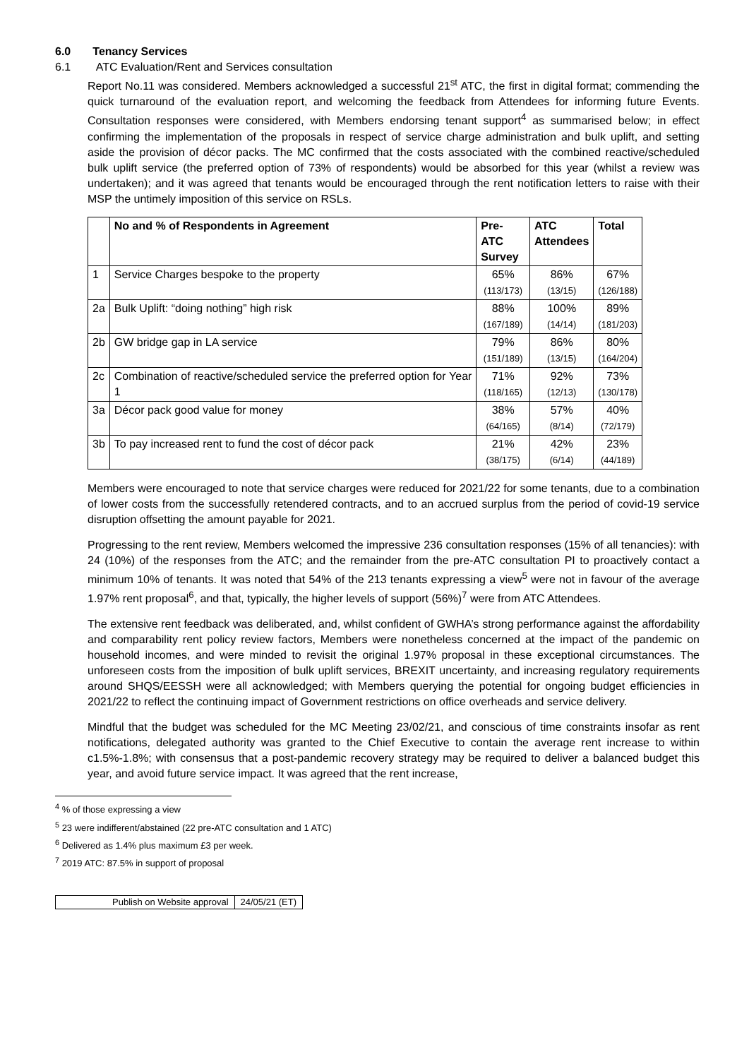6.0 Tenancy Services
6.1 ATC Evaluation/Rent and Services consultation
Report No.11 was considered. Members acknowledged a successful 21<sup>st</sup> ATC, the first in digital format; commending the quick turnaround of the evaluation report, and welcoming the feedback from Attendees for informing future Events. Consultation responses were considered, with Members endorsing tenant support<sup>4</sup> as summarised below; in effect confirming the implementation of the proposals in respect of service charge administration and bulk uplift, and setting aside the provision of décor packs. The MC confirmed that the costs associated with the combined reactive/scheduled bulk uplift service (the preferred option of 73% of respondents) would be absorbed for this year (whilst a review was undertaken); and it was agreed that tenants would be encouraged through the rent notification letters to raise with their MSP the untimely imposition of this service on RSLs.
| | No and % of Respondents in Agreement | Pre-ATC Survey | ATC Attendees | Total |
| --- | --- | --- | --- | --- |
| 1 | Service Charges bespoke to the property | 65% (113/173) | 86% (13/15) | 67% (126/188) |
| 2a | Bulk Uplift: “doing nothing” high risk | 88% (167/189) | 100% (14/14) | 89% (181/203) |
| 2b | GW bridge gap in LA service | 79% (151/189) | 86% (13/15) | 80% (164/204) |
| 2c | Combination of reactive/scheduled service the preferred option for Year 1 | 71% (118/165) | 92% (12/13) | 73% (130/178) |
| 3a | Décor pack good value for money | 38% (64/165) | 57% (8/14) | 40% (72/179) |
| 3b | To pay increased rent to fund the cost of décor pack | 21% (38/175) | 42% (6/14) | 23% (44/189) |
Members were encouraged to note that service charges were reduced for 2021/22 for some tenants, due to a combination of lower costs from the successfully retendered contracts, and to an accrued surplus from the period of covid-19 service disruption offsetting the amount payable for 2021.
Progressing to the rent review, Members welcomed the impressive 236 consultation responses (15% of all tenancies): with 24 (10%) of the responses from the ATC; and the remainder from the pre-ATC consultation PI to proactively contact a minimum 10% of tenants. It was noted that 54% of the 213 tenants expressing a view<sup>5</sup> were not in favour of the average 1.97% rent proposal<sup>6</sup>, and that, typically, the higher levels of support (56%)<sup>7</sup> were from ATC Attendees.
The extensive rent feedback was deliberated, and, whilst confident of GWHA’s strong performance against the affordability and comparability rent policy review factors, Members were nonetheless concerned at the impact of the pandemic on household incomes, and were minded to revisit the original 1.97% proposal in these exceptional circumstances. The unforeseen costs from the imposition of bulk uplift services, BREXIT uncertainty, and increasing regulatory requirements around SHQS/EESSH were all acknowledged; with Members querying the potential for ongoing budget efficiencies in 2021/22 to reflect the continuing impact of Government restrictions on office overheads and service delivery.
Mindful that the budget was scheduled for the MC Meeting 23/02/21, and conscious of time constraints insofar as rent notifications, delegated authority was granted to the Chief Executive to contain the average rent increase to within c1.5%-1.8%; with consensus that a post-pandemic recovery strategy may be required to deliver a balanced budget this year, and avoid future service impact. It was agreed that the rent increase,
<sup>4</sup> % of those expressing a view
<sup>5</sup> 23 were indifferent/abstained (22 pre-ATC consultation and 1 ATC)
<sup>6</sup> Delivered as 1.4% plus maximum £3 per week.
<sup>7</sup> 2019 ATC: 87.5% in support of proposal
| Publish on Website approval | 24/05/21 (ET) |